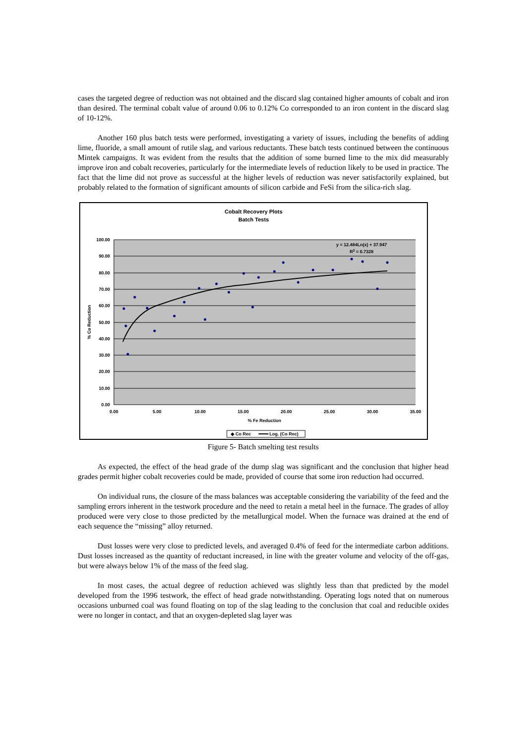cases the targeted degree of reduction was not obtained and the discard slag contained higher amounts of cobalt and iron than desired. The terminal cobalt value of around 0.06 to 0.12% Co corresponded to an iron content in the discard slag of 10-12%.
Another 160 plus batch tests were performed, investigating a variety of issues, including the benefits of adding lime, fluoride, a small amount of rutile slag, and various reductants. These batch tests continued between the continuous Mintek campaigns. It was evident from the results that the addition of some burned lime to the mix did measurably improve iron and cobalt recoveries, particularly for the intermediate levels of reduction likely to be used in practice. The fact that the lime did not prove as successful at the higher levels of reduction was never satisfactorily explained, but probably related to the formation of significant amounts of silicon carbide and FeSi from the silica-rich slag.
Cobalt Recovery Plots
Batch Tests
100.00
90.00
80.00
70.00
60.00
50.00
40.00
30.00
20.00
10.00
0.00
0.00
5.00
10.00
15.00
20.00
25.00
30.00
35.00
% Fe Reduction
% Co Reduction
y = 12.484Ln(x) + 37.947
R2 = 0.7328
◆ Co Rec
Log. (Co Rec)
Figure 5- Batch smelting test results
As expected, the effect of the head grade of the dump slag was significant and the conclusion that higher head grades permit higher cobalt recoveries could be made, provided of course that some iron reduction had occurred.
On individual runs, the closure of the mass balances was acceptable considering the variability of the feed and the sampling errors inherent in the testwork procedure and the need to retain a metal heel in the furnace. The grades of alloy produced were very close to those predicted by the metallurgical model. When the furnace was drained at the end of each sequence the “missing” alloy returned.
Dust losses were very close to predicted levels, and averaged 0.4% of feed for the intermediate carbon additions. Dust losses increased as the quantity of reductant increased, in line with the greater volume and velocity of the off-gas, but were always below 1% of the mass of the feed slag.
In most cases, the actual degree of reduction achieved was slightly less than that predicted by the model developed from the 1996 testwork, the effect of head grade notwithstanding. Operating logs noted that on numerous occasions unburned coal was found floating on top of the slag leading to the conclusion that coal and reducible oxides were no longer in contact, and that an oxygen-depleted slag layer was